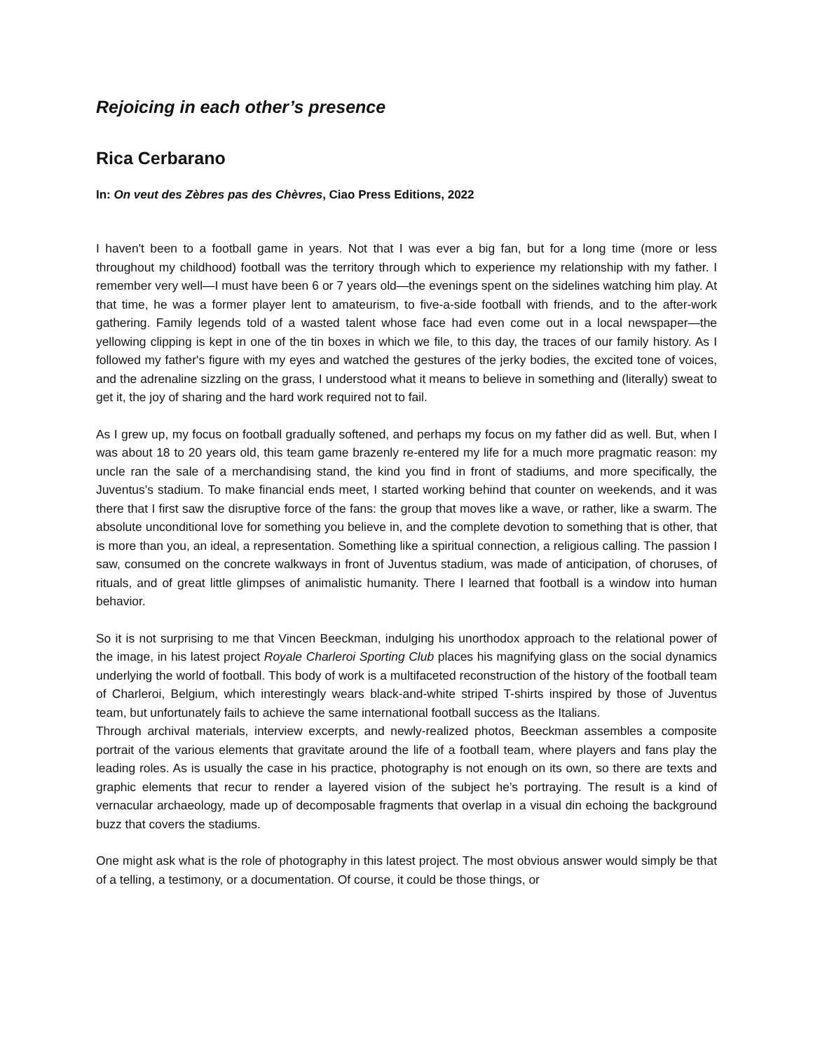Rejoicing in each other’s presence
Rica Cerbarano
In: On veut des Zèbres pas des Chèvres, Ciao Press Editions, 2022
I haven't been to a football game in years. Not that I was ever a big fan, but for a long time (more or less throughout my childhood) football was the territory through which to experience my relationship with my father. I remember very well—I must have been 6 or 7 years old—the evenings spent on the sidelines watching him play. At that time, he was a former player lent to amateurism, to five-a-side football with friends, and to the after-work gathering. Family legends told of a wasted talent whose face had even come out in a local newspaper—the yellowing clipping is kept in one of the tin boxes in which we file, to this day, the traces of our family history. As I followed my father's figure with my eyes and watched the gestures of the jerky bodies, the excited tone of voices, and the adrenaline sizzling on the grass, I understood what it means to believe in something and (literally) sweat to get it, the joy of sharing and the hard work required not to fail.
As I grew up, my focus on football gradually softened, and perhaps my focus on my father did as well. But, when I was about 18 to 20 years old, this team game brazenly re-entered my life for a much more pragmatic reason: my uncle ran the sale of a merchandising stand, the kind you find in front of stadiums, and more specifically, the Juventus’s stadium. To make financial ends meet, I started working behind that counter on weekends, and it was there that I first saw the disruptive force of the fans: the group that moves like a wave, or rather, like a swarm. The absolute unconditional love for something you believe in, and the complete devotion to something that is other, that is more than you, an ideal, a representation. Something like a spiritual connection, a religious calling. The passion I saw, consumed on the concrete walkways in front of Juventus stadium, was made of anticipation, of choruses, of rituals, and of great little glimpses of animalistic humanity. There I learned that football is a window into human behavior.
So it is not surprising to me that Vincen Beeckman, indulging his unorthodox approach to the relational power of the image, in his latest project Royale Charleroi Sporting Club places his magnifying glass on the social dynamics underlying the world of football. This body of work is a multifaceted reconstruction of the history of the football team of Charleroi, Belgium, which interestingly wears black-and-white striped T-shirts inspired by those of Juventus team, but unfortunately fails to achieve the same international football success as the Italians.
Through archival materials, interview excerpts, and newly-realized photos, Beeckman assembles a composite portrait of the various elements that gravitate around the life of a football team, where players and fans play the leading roles. As is usually the case in his practice, photography is not enough on its own, so there are texts and graphic elements that recur to render a layered vision of the subject he’s portraying. The result is a kind of vernacular archaeology, made up of decomposable fragments that overlap in a visual din echoing the background buzz that covers the stadiums.
One might ask what is the role of photography in this latest project. The most obvious answer would simply be that of a telling, a testimony, or a documentation. Of course, it could be those things, or